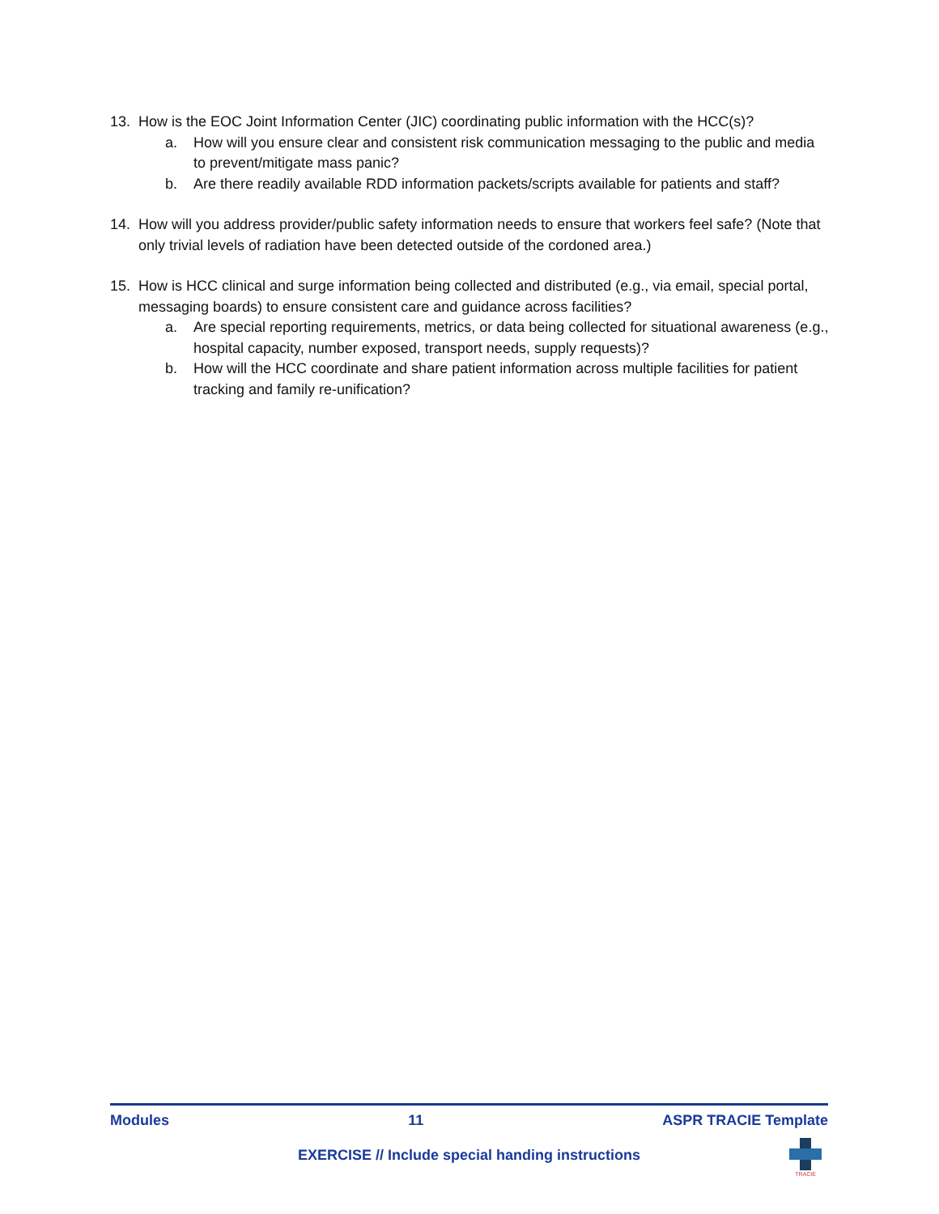13. How is the EOC Joint Information Center (JIC) coordinating public information with the HCC(s)?
a. How will you ensure clear and consistent risk communication messaging to the public and media to prevent/mitigate mass panic?
b. Are there readily available RDD information packets/scripts available for patients and staff?
14. How will you address provider/public safety information needs to ensure that workers feel safe? (Note that only trivial levels of radiation have been detected outside of the cordoned area.)
15. How is HCC clinical and surge information being collected and distributed (e.g., via email, special portal, messaging boards) to ensure consistent care and guidance across facilities?
a. Are special reporting requirements, metrics, or data being collected for situational awareness (e.g., hospital capacity, number exposed, transport needs, supply requests)?
b. How will the HCC coordinate and share patient information across multiple facilities for patient tracking and family re-unification?
Modules 11 ASPR TRACIE Template
EXERCISE // Include special handing instructions
TRACIE